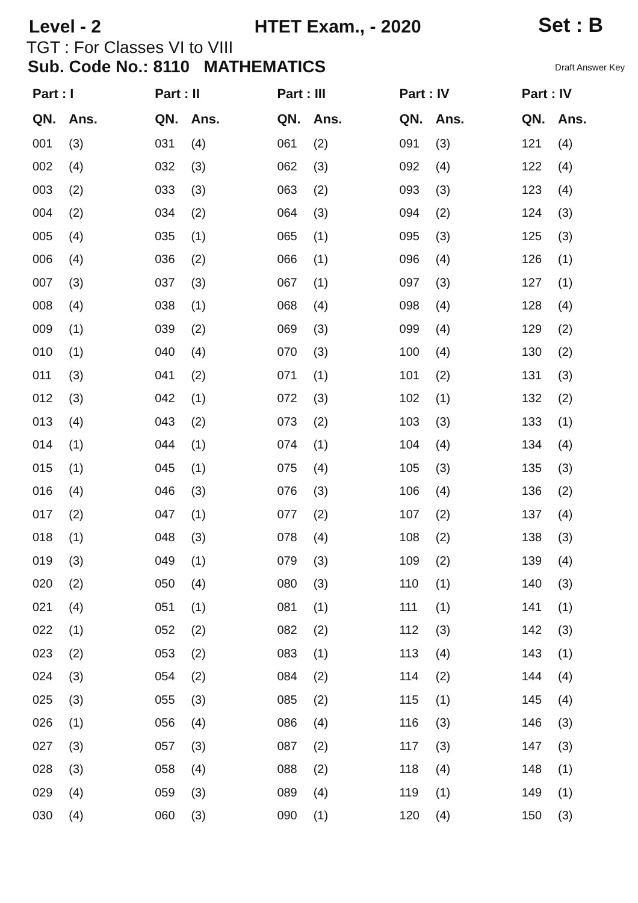Level - 2 HTET Exam., - 2020 Set : B
TGT : For Classes VI to VIII
Sub. Code No.: 8110 MATHEMATICS Draft Answer Key
| Part : I | | Part : II | | Part : III | | Part : IV | | Part : IV | |
| --- | --- | --- | --- | --- | --- | --- | --- | --- | --- |
| QN. | Ans. | QN. | Ans. | QN. | Ans. | QN. | Ans. | QN. | Ans. |
| 001 | (3) | 031 | (4) | 061 | (2) | 091 | (3) | 121 | (4) |
| 002 | (4) | 032 | (3) | 062 | (3) | 092 | (4) | 122 | (4) |
| 003 | (2) | 033 | (3) | 063 | (2) | 093 | (3) | 123 | (4) |
| 004 | (2) | 034 | (2) | 064 | (3) | 094 | (2) | 124 | (3) |
| 005 | (4) | 035 | (1) | 065 | (1) | 095 | (3) | 125 | (3) |
| 006 | (4) | 036 | (2) | 066 | (1) | 096 | (4) | 126 | (1) |
| 007 | (3) | 037 | (3) | 067 | (1) | 097 | (3) | 127 | (1) |
| 008 | (4) | 038 | (1) | 068 | (4) | 098 | (4) | 128 | (4) |
| 009 | (1) | 039 | (2) | 069 | (3) | 099 | (4) | 129 | (2) |
| 010 | (1) | 040 | (4) | 070 | (3) | 100 | (4) | 130 | (2) |
| 011 | (3) | 041 | (2) | 071 | (1) | 101 | (2) | 131 | (3) |
| 012 | (3) | 042 | (1) | 072 | (3) | 102 | (1) | 132 | (2) |
| 013 | (4) | 043 | (2) | 073 | (2) | 103 | (3) | 133 | (1) |
| 014 | (1) | 044 | (1) | 074 | (1) | 104 | (4) | 134 | (4) |
| 015 | (1) | 045 | (1) | 075 | (4) | 105 | (3) | 135 | (3) |
| 016 | (4) | 046 | (3) | 076 | (3) | 106 | (4) | 136 | (2) |
| 017 | (2) | 047 | (1) | 077 | (2) | 107 | (2) | 137 | (4) |
| 018 | (1) | 048 | (3) | 078 | (4) | 108 | (2) | 138 | (3) |
| 019 | (3) | 049 | (1) | 079 | (3) | 109 | (2) | 139 | (4) |
| 020 | (2) | 050 | (4) | 080 | (3) | 110 | (1) | 140 | (3) |
| 021 | (4) | 051 | (1) | 081 | (1) | 111 | (1) | 141 | (1) |
| 022 | (1) | 052 | (2) | 082 | (2) | 112 | (3) | 142 | (3) |
| 023 | (2) | 053 | (2) | 083 | (1) | 113 | (4) | 143 | (1) |
| 024 | (3) | 054 | (2) | 084 | (2) | 114 | (2) | 144 | (4) |
| 025 | (3) | 055 | (3) | 085 | (2) | 115 | (1) | 145 | (4) |
| 026 | (1) | 056 | (4) | 086 | (4) | 116 | (3) | 146 | (3) |
| 027 | (3) | 057 | (3) | 087 | (2) | 117 | (3) | 147 | (3) |
| 028 | (3) | 058 | (4) | 088 | (2) | 118 | (4) | 148 | (1) |
| 029 | (4) | 059 | (3) | 089 | (4) | 119 | (1) | 149 | (1) |
| 030 | (4) | 060 | (3) | 090 | (1) | 120 | (4) | 150 | (3) |